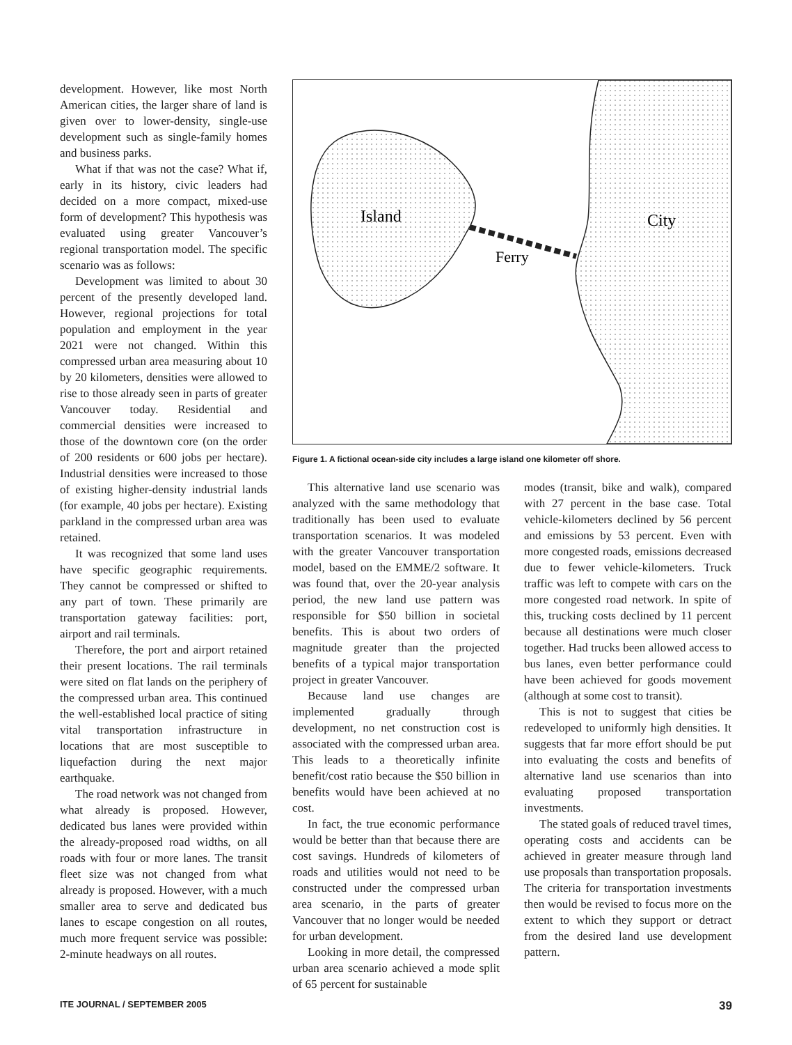development. However, like most North American cities, the larger share of land is given over to lower-density, single-use development such as single-family homes and business parks.
What if that was not the case? What if, early in its history, civic leaders had decided on a more compact, mixed-use form of development? This hypothesis was evaluated using greater Vancouver’s regional transportation model. The specific scenario was as follows:
Development was limited to about 30 percent of the presently developed land. However, regional projections for total population and employment in the year 2021 were not changed. Within this compressed urban area measuring about 10 by 20 kilometers, densities were allowed to rise to those already seen in parts of greater Vancouver today. Residential and commercial densities were increased to those of the downtown core (on the order of 200 residents or 600 jobs per hectare). Industrial densities were increased to those of existing higher-density industrial lands (for example, 40 jobs per hectare). Existing parkland in the compressed urban area was retained.
It was recognized that some land uses have specific geographic requirements. They cannot be compressed or shifted to any part of town. These primarily are transportation gateway facilities: port, airport and rail terminals.
Therefore, the port and airport retained their present locations. The rail terminals were sited on flat lands on the periphery of the compressed urban area. This continued the well-established local practice of siting vital transportation infrastructure in locations that are most susceptible to liquefaction during the next major earthquake.
The road network was not changed from what already is proposed. However, dedicated bus lanes were provided within the already-proposed road widths, on all roads with four or more lanes. The transit fleet size was not changed from what already is proposed. However, with a much smaller area to serve and dedicated bus lanes to escape congestion on all routes, much more frequent service was possible: 2-minute headways on all routes.
Island
City
Ferry
Figure 1. A fictional ocean-side city includes a large island one kilometer off shore.
This alternative land use scenario was analyzed with the same methodology that traditionally has been used to evaluate transportation scenarios. It was modeled with the greater Vancouver transportation model, based on the EMME/2 software. It was found that, over the 20-year analysis period, the new land use pattern was responsible for $50 billion in societal benefits. This is about two orders of magnitude greater than the projected benefits of a typical major transportation project in greater Vancouver.
Because land use changes are implemented gradually through development, no net construction cost is associated with the compressed urban area. This leads to a theoretically infinite benefit/cost ratio because the $50 billion in benefits would have been achieved at no cost.
In fact, the true economic performance would be better than that because there are cost savings. Hundreds of kilometers of roads and utilities would not need to be constructed under the compressed urban area scenario, in the parts of greater Vancouver that no longer would be needed for urban development.
Looking in more detail, the compressed urban area scenario achieved a mode split of 65 percent for sustainable
modes (transit, bike and walk), compared with 27 percent in the base case. Total vehicle-kilometers declined by 56 percent and emissions by 53 percent. Even with more congested roads, emissions decreased due to fewer vehicle-kilometers. Truck traffic was left to compete with cars on the more congested road network. In spite of this, trucking costs declined by 11 percent because all destinations were much closer together. Had trucks been allowed access to bus lanes, even better performance could have been achieved for goods movement (although at some cost to transit).
This is not to suggest that cities be redeveloped to uniformly high densities. It suggests that far more effort should be put into evaluating the costs and benefits of alternative land use scenarios than into evaluating proposed transportation investments.
The stated goals of reduced travel times, operating costs and accidents can be achieved in greater measure through land use proposals than transportation proposals. The criteria for transportation investments then would be revised to focus more on the extent to which they support or detract from the desired land use development pattern.
ITE JOURNAL / SEPTEMBER 2005 39